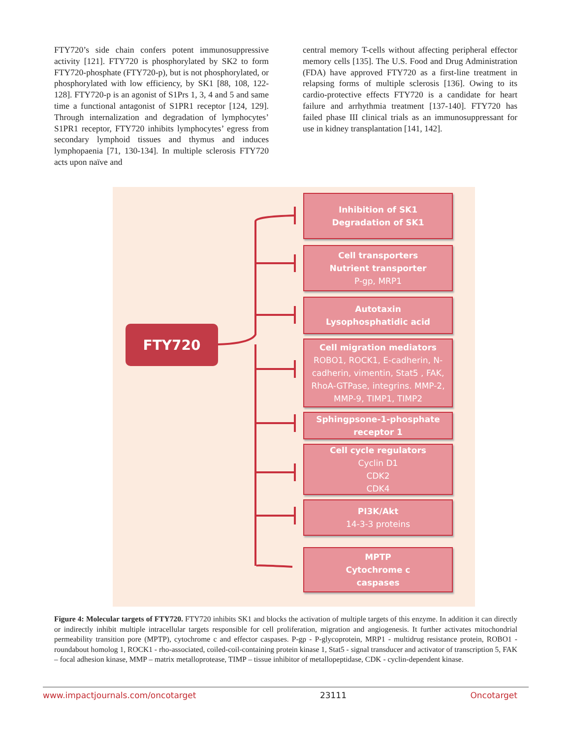FTY720’s side chain confers potent immunosuppressive activity [121]. FTY720 is phosphorylated by SK2 to form FTY720-phosphate (FTY720-p), but is not phosphorylated, or phosphorylated with low efficiency, by SK1 [88, 108, 122-128]. FTY720-p is an agonist of S1Prs 1, 3, 4 and 5 and same time a functional antagonist of S1PR1 receptor [124, 129]. Through internalization and degradation of lymphocytes’ S1PR1 receptor, FTY720 inhibits lymphocytes’ egress from secondary lymphoid tissues and thymus and induces lymphopaenia [71, 130-134]. In multiple sclerosis FTY720 acts upon naïve and
central memory T-cells without affecting peripheral effector memory cells [135]. The U.S. Food and Drug Administration (FDA) have approved FTY720 as a first-line treatment in relapsing forms of multiple sclerosis [136]. Owing to its cardio-protective effects FTY720 is a candidate for heart failure and arrhythmia treatment [137-140]. FTY720 has failed phase III clinical trials as an immunosuppressant for use in kidney transplantation [141, 142].
FTY720
Inhibition of SK1
Degradation of SK1
Cell transporters
Nutrient transporter
P-gp, MRP1
Autotaxin
Lysophosphatidic acid
Cell migration mediators
ROBO1, ROCK1, E-cadherin, N-cadherin, vimentin, Stat5 , FAK, RhoA-GTPase, integrins. MMP-2, MMP-9, TIMP1, TIMP2
Sphingpsone-1-phosphate receptor 1
Cell cycle regulators
Cyclin D1
CDK2
CDK4
PI3K/Akt
14-3-3 proteins
MPTP
Cytochrome c
caspases
Figure 4: Molecular targets of FTY720. FTY720 inhibits SK1 and blocks the activation of multiple targets of this enzyme. In addition it can directly or indirectly inhibit multiple intracellular targets responsible for cell proliferation, migration and angiogenesis. It further activates mitochondrial permeability transition pore (MPTP), cytochrome c and effector caspases. P-gp - P-glycoprotein, MRP1 - multidrug resistance protein, ROBO1 - roundabout homolog 1, ROCK1 - rho-associated, coiled-coil-containing protein kinase 1, Stat5 - signal transducer and activator of transcription 5, FAK – focal adhesion kinase, MMP – matrix metalloprotease, TIMP – tissue inhibitor of metallopeptidase, CDK - cyclin-dependent kinase.
www.impactjournals.com/oncotarget 23111 Oncotarget